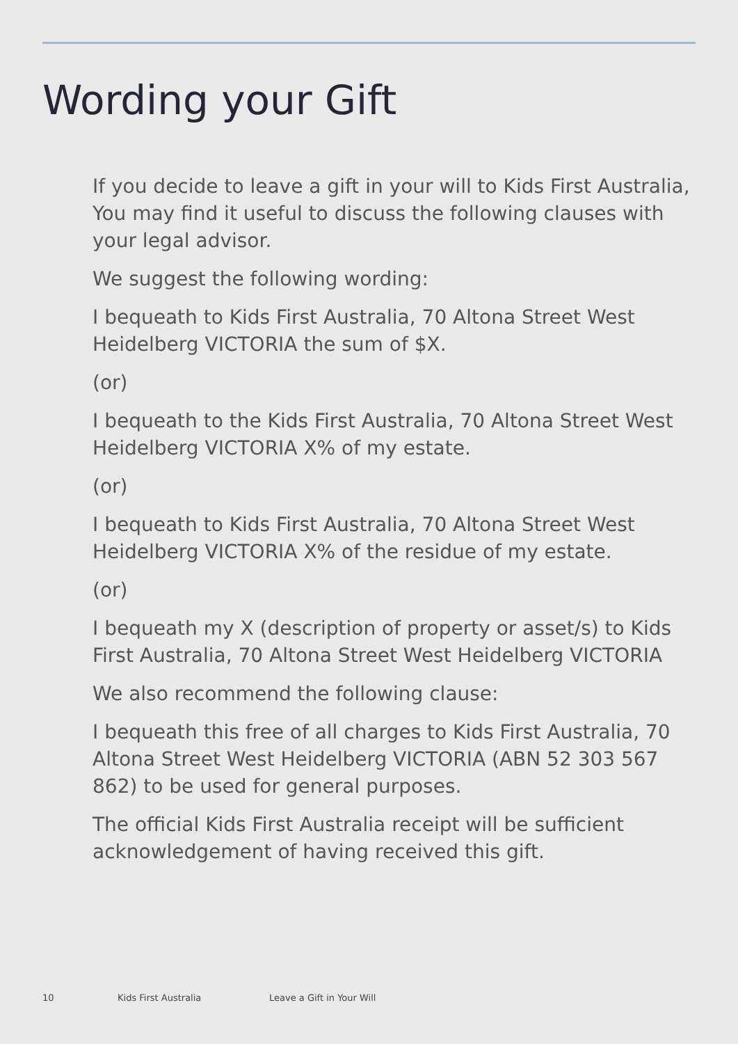Wording your Gift
If you decide to leave a gift in your will to Kids First Australia, You may find it useful to discuss the following clauses with your legal advisor.
We suggest the following wording:
I bequeath to Kids First Australia, 70 Altona Street West Heidelberg VICTORIA the sum of $X.
(or)
I bequeath to the Kids First Australia, 70 Altona Street West Heidelberg VICTORIA X% of my estate.
(or)
I bequeath to Kids First Australia, 70 Altona Street West Heidelberg VICTORIA X% of the residue of my estate.
(or)
I bequeath my X (description of property or asset/s) to Kids First Australia, 70 Altona Street West Heidelberg VICTORIA
We also recommend the following clause:
I bequeath this free of all charges to Kids First Australia, 70 Altona Street West Heidelberg VICTORIA (ABN 52 303 567 862) to be used for general purposes.
The official Kids First Australia receipt will be sufficient acknowledgement of having received this gift.
10 Kids First Australia Leave a Gift in Your Will